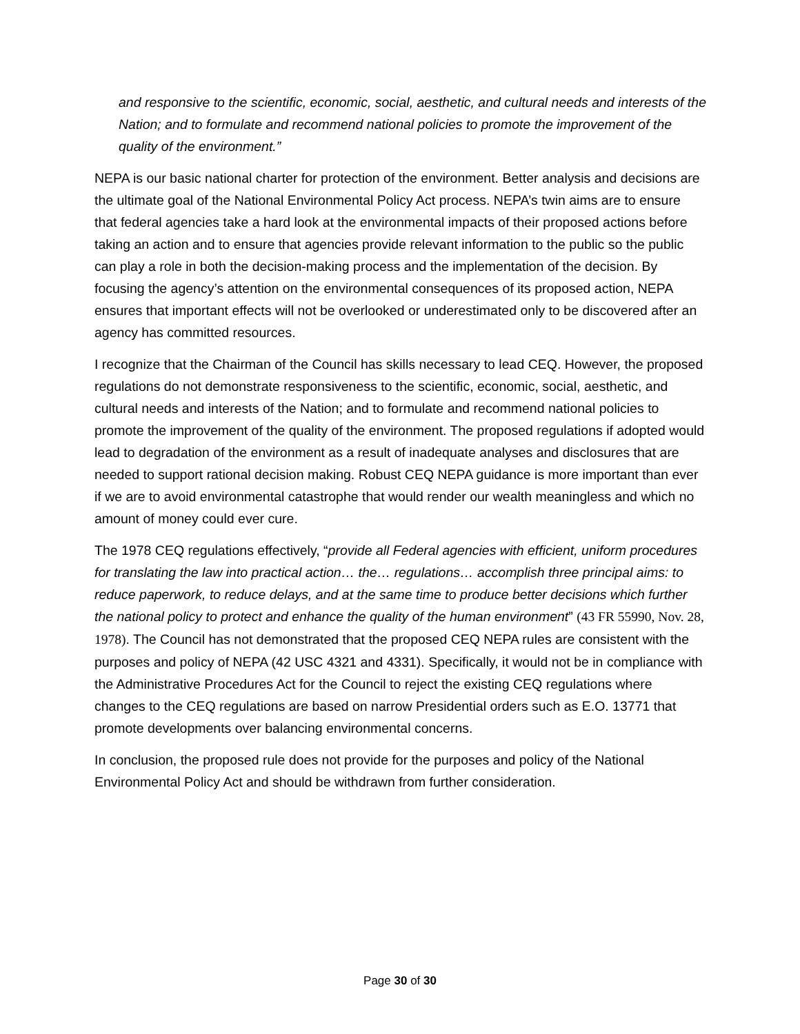and responsive to the scientific, economic, social, aesthetic, and cultural needs and interests of the Nation; and to formulate and recommend national policies to promote the improvement of the quality of the environment.”
NEPA is our basic national charter for protection of the environment. Better analysis and decisions are the ultimate goal of the National Environmental Policy Act process. NEPA’s twin aims are to ensure that federal agencies take a hard look at the environmental impacts of their proposed actions before taking an action and to ensure that agencies provide relevant information to the public so the public can play a role in both the decision-making process and the implementation of the decision. By focusing the agency’s attention on the environmental consequences of its proposed action, NEPA ensures that important effects will not be overlooked or underestimated only to be discovered after an agency has committed resources.
I recognize that the Chairman of the Council has skills necessary to lead CEQ. However, the proposed regulations do not demonstrate responsiveness to the scientific, economic, social, aesthetic, and cultural needs and interests of the Nation; and to formulate and recommend national policies to promote the improvement of the quality of the environment. The proposed regulations if adopted would lead to degradation of the environment as a result of inadequate analyses and disclosures that are needed to support rational decision making. Robust CEQ NEPA guidance is more important than ever if we are to avoid environmental catastrophe that would render our wealth meaningless and which no amount of money could ever cure.
The 1978 CEQ regulations effectively, “provide all Federal agencies with efficient, uniform procedures for translating the law into practical action… the… regulations… accomplish three principal aims: to reduce paperwork, to reduce delays, and at the same time to produce better decisions which further the national policy to protect and enhance the quality of the human environment” (43 FR 55990, Nov. 28, 1978). The Council has not demonstrated that the proposed CEQ NEPA rules are consistent with the purposes and policy of NEPA (42 USC 4321 and 4331). Specifically, it would not be in compliance with the Administrative Procedures Act for the Council to reject the existing CEQ regulations where changes to the CEQ regulations are based on narrow Presidential orders such as E.O. 13771 that promote developments over balancing environmental concerns.
In conclusion, the proposed rule does not provide for the purposes and policy of the National Environmental Policy Act and should be withdrawn from further consideration.
Page 30 of 30